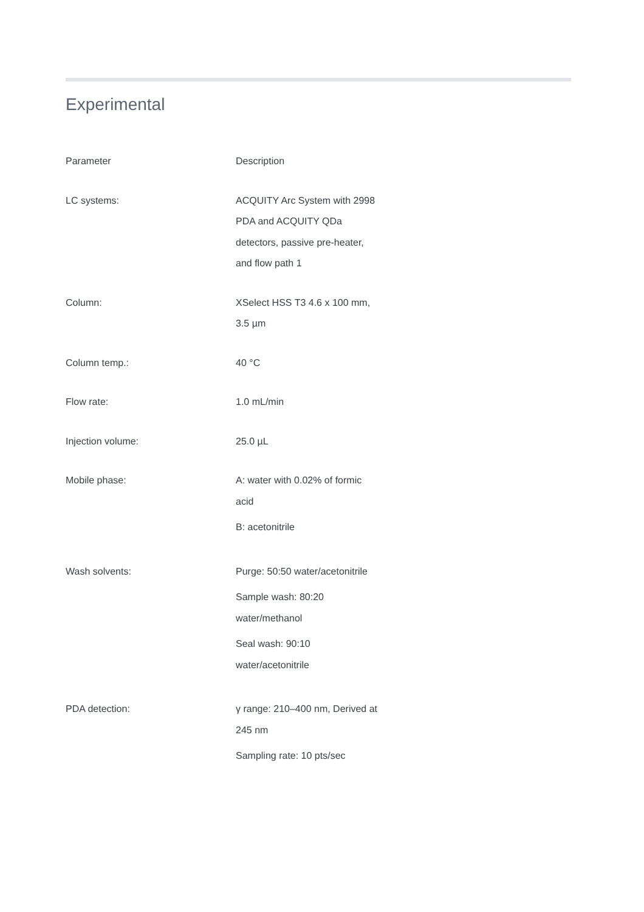Experimental
| Parameter | Description |
| --- | --- |
| LC systems: | ACQUITY Arc System with 2998 PDA and ACQUITY QDa detectors, passive pre-heater, and flow path 1 |
| Column: | XSelect HSS T3 4.6 x 100 mm, 3.5 µm |
| Column temp.: | 40 °C |
| Flow rate: | 1.0 mL/min |
| Injection volume: | 25.0 µL |
| Mobile phase: | A: water with 0.02% of formic acid B: acetonitrile |
| Wash solvents: | Purge: 50:50 water/acetonitrile Sample wash: 80:20 water/methanol Seal wash: 90:10 water/acetonitrile |
| PDA detection: | γ range: 210–400 nm, Derived at 245 nm Sampling rate: 10 pts/sec |